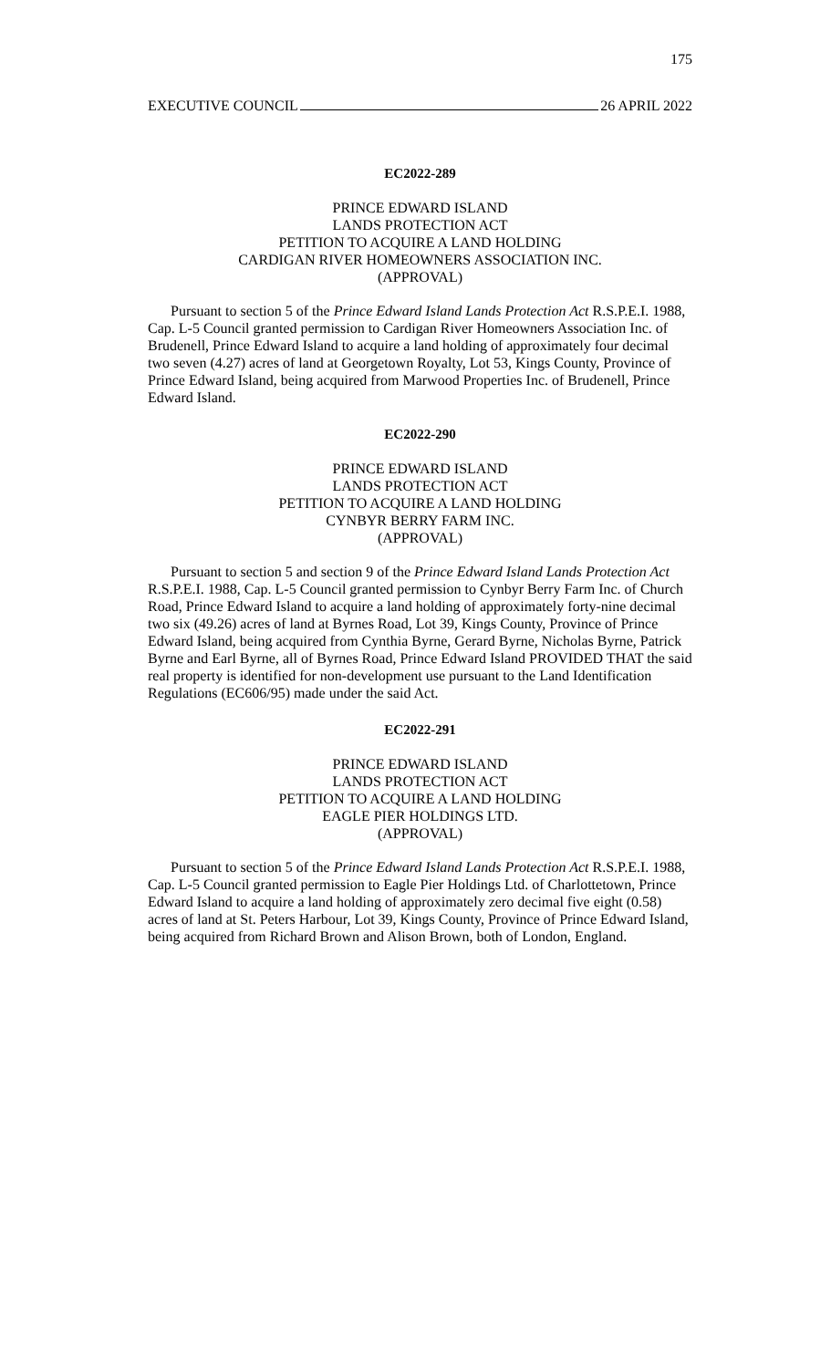175
EXECUTIVE COUNCIL 26 APRIL 2022
EC2022-289
PRINCE EDWARD ISLAND
LANDS PROTECTION ACT
PETITION TO ACQUIRE A LAND HOLDING
CARDIGAN RIVER HOMEOWNERS ASSOCIATION INC.
(APPROVAL)
Pursuant to section 5 of the Prince Edward Island Lands Protection Act R.S.P.E.I. 1988, Cap. L-5 Council granted permission to Cardigan River Homeowners Association Inc. of Brudenell, Prince Edward Island to acquire a land holding of approximately four decimal two seven (4.27) acres of land at Georgetown Royalty, Lot 53, Kings County, Province of Prince Edward Island, being acquired from Marwood Properties Inc. of Brudenell, Prince Edward Island.
EC2022-290
PRINCE EDWARD ISLAND
LANDS PROTECTION ACT
PETITION TO ACQUIRE A LAND HOLDING
CYNBYR BERRY FARM INC.
(APPROVAL)
Pursuant to section 5 and section 9 of the Prince Edward Island Lands Protection Act R.S.P.E.I. 1988, Cap. L-5 Council granted permission to Cynbyr Berry Farm Inc. of Church Road, Prince Edward Island to acquire a land holding of approximately forty-nine decimal two six (49.26) acres of land at Byrnes Road, Lot 39, Kings County, Province of Prince Edward Island, being acquired from Cynthia Byrne, Gerard Byrne, Nicholas Byrne, Patrick Byrne and Earl Byrne, all of Byrnes Road, Prince Edward Island PROVIDED THAT the said real property is identified for non-development use pursuant to the Land Identification Regulations (EC606/95) made under the said Act.
EC2022-291
PRINCE EDWARD ISLAND
LANDS PROTECTION ACT
PETITION TO ACQUIRE A LAND HOLDING
EAGLE PIER HOLDINGS LTD.
(APPROVAL)
Pursuant to section 5 of the Prince Edward Island Lands Protection Act R.S.P.E.I. 1988, Cap. L-5 Council granted permission to Eagle Pier Holdings Ltd. of Charlottetown, Prince Edward Island to acquire a land holding of approximately zero decimal five eight (0.58) acres of land at St. Peters Harbour, Lot 39, Kings County, Province of Prince Edward Island, being acquired from Richard Brown and Alison Brown, both of London, England.